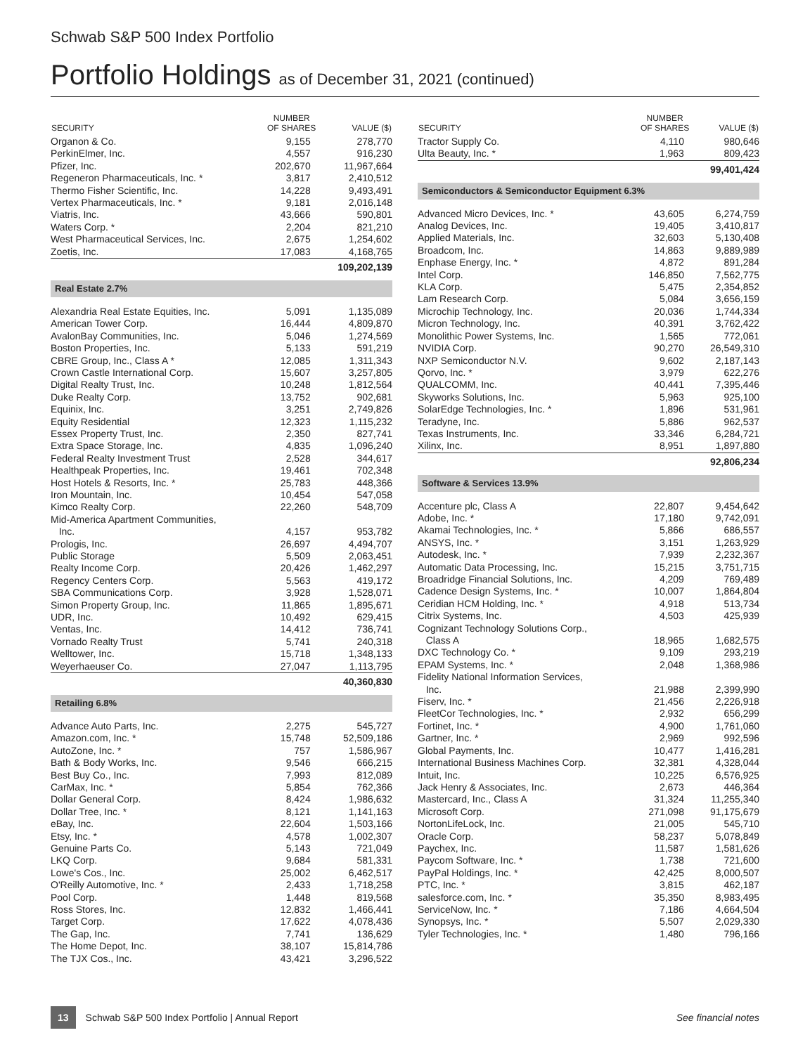Schwab S&P 500 Index Portfolio
Portfolio Holdings as of December 31, 2021 (continued)
| SECURITY | NUMBER OF SHARES | VALUE ($) |
| --- | --- | --- |
| Organon & Co. | 9,155 | 278,770 |
| PerkinElmer, Inc. | 4,557 | 916,230 |
| Pfizer, Inc. | 202,670 | 11,967,664 |
| Regeneron Pharmaceuticals, Inc. * | 3,817 | 2,410,512 |
| Thermo Fisher Scientific, Inc. | 14,228 | 9,493,491 |
| Vertex Pharmaceuticals, Inc. * | 9,181 | 2,016,148 |
| Viatris, Inc. | 43,666 | 590,801 |
| Waters Corp. * | 2,204 | 821,210 |
| West Pharmaceutical Services, Inc. | 2,675 | 1,254,602 |
| Zoetis, Inc. | 17,083 | 4,168,765 |
| | | 109,202,139 |
| Real Estate 2.7% | | |
| Alexandria Real Estate Equities, Inc. | 5,091 | 1,135,089 |
| American Tower Corp. | 16,444 | 4,809,870 |
| AvalonBay Communities, Inc. | 5,046 | 1,274,569 |
| Boston Properties, Inc. | 5,133 | 591,219 |
| CBRE Group, Inc., Class A * | 12,085 | 1,311,343 |
| Crown Castle International Corp. | 15,607 | 3,257,805 |
| Digital Realty Trust, Inc. | 10,248 | 1,812,564 |
| Duke Realty Corp. | 13,752 | 902,681 |
| Equinix, Inc. | 3,251 | 2,749,826 |
| Equity Residential | 12,323 | 1,115,232 |
| Essex Property Trust, Inc. | 2,350 | 827,741 |
| Extra Space Storage, Inc. | 4,835 | 1,096,240 |
| Federal Realty Investment Trust | 2,528 | 344,617 |
| Healthpeak Properties, Inc. | 19,461 | 702,348 |
| Host Hotels & Resorts, Inc. * | 25,783 | 448,366 |
| Iron Mountain, Inc. | 10,454 | 547,058 |
| Kimco Realty Corp. | 22,260 | 548,709 |
| Mid-America Apartment Communities, Inc. | 4,157 | 953,782 |
| Prologis, Inc. | 26,697 | 4,494,707 |
| Public Storage | 5,509 | 2,063,451 |
| Realty Income Corp. | 20,426 | 1,462,297 |
| Regency Centers Corp. | 5,563 | 419,172 |
| SBA Communications Corp. | 3,928 | 1,528,071 |
| Simon Property Group, Inc. | 11,865 | 1,895,671 |
| UDR, Inc. | 10,492 | 629,415 |
| Ventas, Inc. | 14,412 | 736,741 |
| Vornado Realty Trust | 5,741 | 240,318 |
| Welltower, Inc. | 15,718 | 1,348,133 |
| Weyerhaeuser Co. | 27,047 | 1,113,795 |
| | | 40,360,830 |
| Retailing 6.8% | | |
| Advance Auto Parts, Inc. | 2,275 | 545,727 |
| Amazon.com, Inc. * | 15,748 | 52,509,186 |
| AutoZone, Inc. * | 757 | 1,586,967 |
| Bath & Body Works, Inc. | 9,546 | 666,215 |
| Best Buy Co., Inc. | 7,993 | 812,089 |
| CarMax, Inc. * | 5,854 | 762,366 |
| Dollar General Corp. | 8,424 | 1,986,632 |
| Dollar Tree, Inc. * | 8,121 | 1,141,163 |
| eBay, Inc. | 22,604 | 1,503,166 |
| Etsy, Inc. * | 4,578 | 1,002,307 |
| Genuine Parts Co. | 5,143 | 721,049 |
| LKQ Corp. | 9,684 | 581,331 |
| Lowe's Cos., Inc. | 25,002 | 6,462,517 |
| O'Reilly Automotive, Inc. * | 2,433 | 1,718,258 |
| Pool Corp. | 1,448 | 819,568 |
| Ross Stores, Inc. | 12,832 | 1,466,441 |
| Target Corp. | 17,622 | 4,078,436 |
| The Gap, Inc. | 7,741 | 136,629 |
| The Home Depot, Inc. | 38,107 | 15,814,786 |
| The TJX Cos., Inc. | 43,421 | 3,296,522 |
| SECURITY | NUMBER OF SHARES | VALUE ($) |
| --- | --- | --- |
| Tractor Supply Co. | 4,110 | 980,646 |
| Ulta Beauty, Inc. * | 1,963 | 809,423 |
| | | 99,401,424 |
| Semiconductors & Semiconductor Equipment 6.3% | | |
| Advanced Micro Devices, Inc. * | 43,605 | 6,274,759 |
| Analog Devices, Inc. | 19,405 | 3,410,817 |
| Applied Materials, Inc. | 32,603 | 5,130,408 |
| Broadcom, Inc. | 14,863 | 9,889,989 |
| Enphase Energy, Inc. * | 4,872 | 891,284 |
| Intel Corp. | 146,850 | 7,562,775 |
| KLA Corp. | 5,475 | 2,354,852 |
| Lam Research Corp. | 5,084 | 3,656,159 |
| Microchip Technology, Inc. | 20,036 | 1,744,334 |
| Micron Technology, Inc. | 40,391 | 3,762,422 |
| Monolithic Power Systems, Inc. | 1,565 | 772,061 |
| NVIDIA Corp. | 90,270 | 26,549,310 |
| NXP Semiconductor N.V. | 9,602 | 2,187,143 |
| Qorvo, Inc. * | 3,979 | 622,276 |
| QUALCOMM, Inc. | 40,441 | 7,395,446 |
| Skyworks Solutions, Inc. | 5,963 | 925,100 |
| SolarEdge Technologies, Inc. * | 1,896 | 531,961 |
| Teradyne, Inc. | 5,886 | 962,537 |
| Texas Instruments, Inc. | 33,346 | 6,284,721 |
| Xilinx, Inc. | 8,951 | 1,897,880 |
| | | 92,806,234 |
| Software & Services 13.9% | | |
| Accenture plc, Class A | 22,807 | 9,454,642 |
| Adobe, Inc. * | 17,180 | 9,742,091 |
| Akamai Technologies, Inc. * | 5,866 | 686,557 |
| ANSYS, Inc. * | 3,151 | 1,263,929 |
| Autodesk, Inc. * | 7,939 | 2,232,367 |
| Automatic Data Processing, Inc. | 15,215 | 3,751,715 |
| Broadridge Financial Solutions, Inc. | 4,209 | 769,489 |
| Cadence Design Systems, Inc. * | 10,007 | 1,864,804 |
| Ceridian HCM Holding, Inc. * | 4,918 | 513,734 |
| Citrix Systems, Inc. | 4,503 | 425,939 |
| Cognizant Technology Solutions Corp., Class A | 18,965 | 1,682,575 |
| DXC Technology Co. * | 9,109 | 293,219 |
| EPAM Systems, Inc. * | 2,048 | 1,368,986 |
| Fidelity National Information Services, Inc. | 21,988 | 2,399,990 |
| Fiserv, Inc. * | 21,456 | 2,226,918 |
| FleetCor Technologies, Inc. * | 2,932 | 656,299 |
| Fortinet, Inc. * | 4,900 | 1,761,060 |
| Gartner, Inc. * | 2,969 | 992,596 |
| Global Payments, Inc. | 10,477 | 1,416,281 |
| International Business Machines Corp. | 32,381 | 4,328,044 |
| Intuit, Inc. | 10,225 | 6,576,925 |
| Jack Henry & Associates, Inc. | 2,673 | 446,364 |
| Mastercard, Inc., Class A | 31,324 | 11,255,340 |
| Microsoft Corp. | 271,098 | 91,175,679 |
| NortonLifeLock, Inc. | 21,005 | 545,710 |
| Oracle Corp. | 58,237 | 5,078,849 |
| Paychex, Inc. | 11,587 | 1,581,626 |
| Paycom Software, Inc. * | 1,738 | 721,600 |
| PayPal Holdings, Inc. * | 42,425 | 8,000,507 |
| PTC, Inc. * | 3,815 | 462,187 |
| salesforce.com, Inc. * | 35,350 | 8,983,495 |
| ServiceNow, Inc. * | 7,186 | 4,664,504 |
| Synopsys, Inc. * | 5,507 | 2,029,330 |
| Tyler Technologies, Inc. * | 1,480 | 796,166 |
13 Schwab S&P 500 Index Portfolio | Annual Report See financial notes